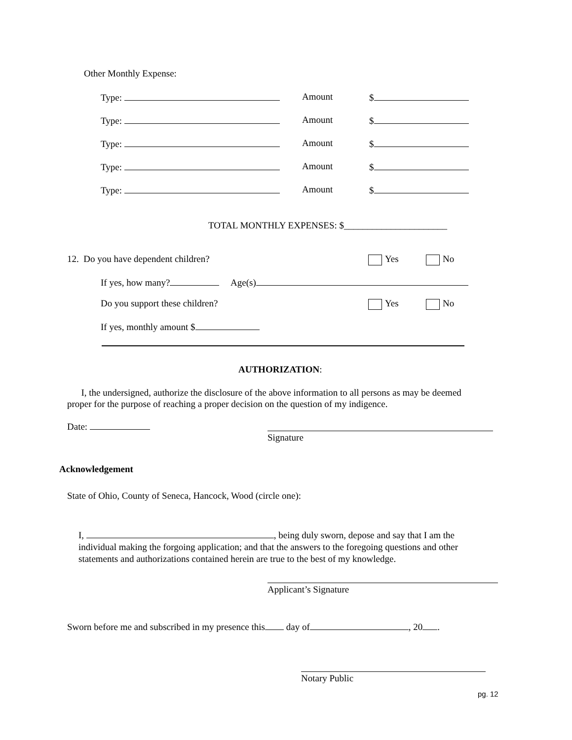Other Monthly Expense:
Type: Amount $
Type: Amount $
Type: Amount $
Type: Amount $
Type: Amount $
TOTAL MONTHLY EXPENSES: $______________________
12. Do you have dependent children? Yes No
If yes, how many? Age(s)
Do you support these children? Yes No
If yes, monthly amount $
AUTHORIZATION:
I, the undersigned, authorize the disclosure of the above information to all persons as may be deemed
proper for the purpose of reaching a proper decision on the question of my indigence.
Date:
Signature
Acknowledgement
State of Ohio, County of Seneca, Hancock, Wood (circle one):
I, , being duly sworn, depose and say that I am the
individual making the forgoing application; and that the answers to the foregoing questions and other
statements and authorizations contained herein are true to the best of my knowledge.
Applicant’s Signature
Sworn before me and subscribed in my presence this day of , 20 .
Notary Public
pg. 12